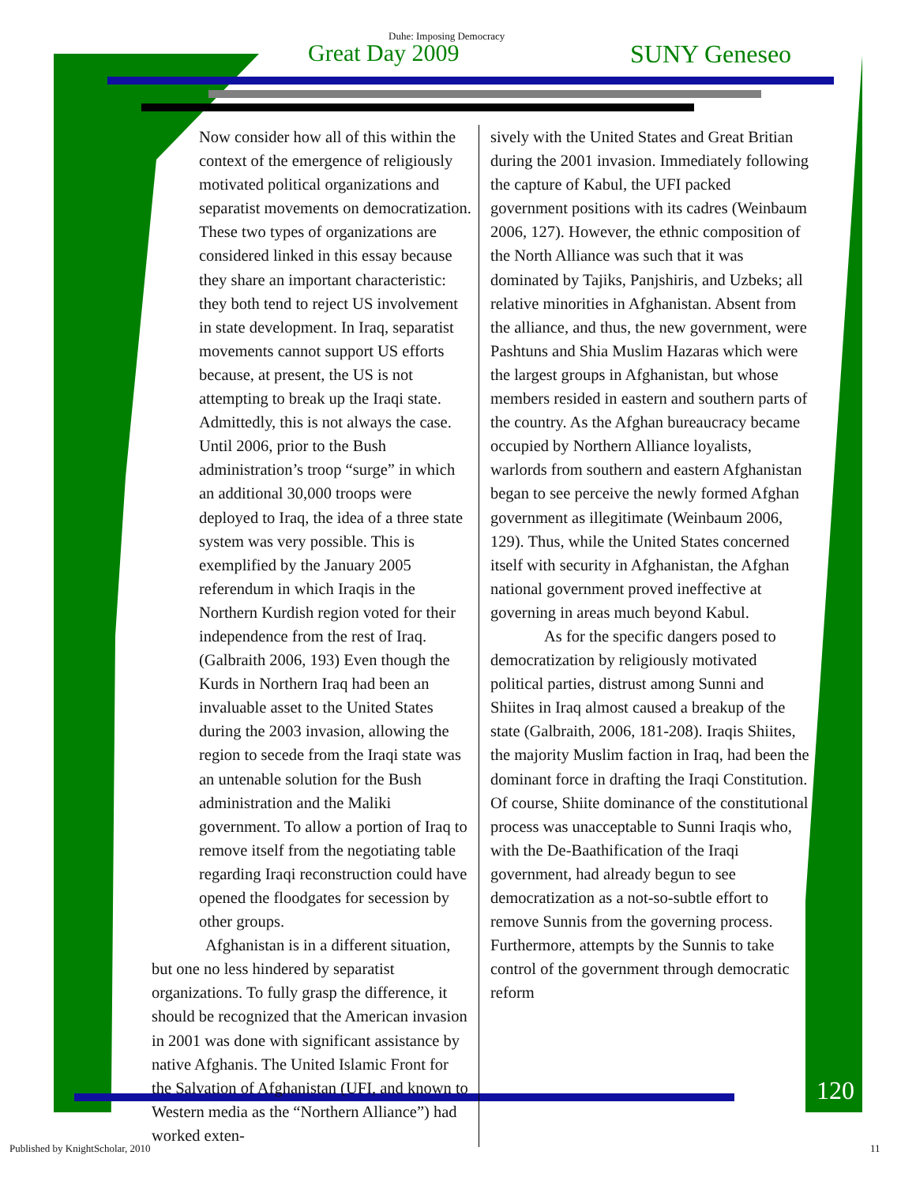Duhe: Imposing Democracy
Great Day 2009 SUNY Geneseo
Now consider how all of this within the context of the emergence of religiously motivated political organizations and separatist movements on democratization. These two types of organizations are considered linked in this essay because they share an important characteristic: they both tend to reject US involvement in state development. In Iraq, separatist movements cannot support US efforts because, at present, the US is not attempting to break up the Iraqi state. Admittedly, this is not always the case. Until 2006, prior to the Bush administration’s troop “surge” in which an additional 30,000 troops were deployed to Iraq, the idea of a three state system was very possible. This is exemplified by the January 2005 referendum in which Iraqis in the Northern Kurdish region voted for their independence from the rest of Iraq. (Galbraith 2006, 193) Even though the Kurds in Northern Iraq had been an invaluable asset to the United States during the 2003 invasion, allowing the region to secede from the Iraqi state was an untenable solution for the Bush administration and the Maliki government. To allow a portion of Iraq to remove itself from the negotiating table regarding Iraqi reconstruction could have opened the floodgates for secession by other groups.
Afghanistan is in a different situation, but one no less hindered by separatist organizations. To fully grasp the difference, it should be recognized that the American invasion in 2001 was done with significant assistance by native Afghanis. The United Islamic Front for the Salvation of Afghanistan (UFI, and known to Western media as the “Northern Alliance”) had worked exten-
sively with the United States and Great Britian during the 2001 invasion. Immediately following the capture of Kabul, the UFI packed government positions with its cadres (Weinbaum 2006, 127). However, the ethnic composition of the North Alliance was such that it was dominated by Tajiks, Panjshiris, and Uzbeks; all relative minorities in Afghanistan. Absent from the alliance, and thus, the new government, were Pashtuns and Shia Muslim Hazaras which were the largest groups in Afghanistan, but whose members resided in eastern and southern parts of the country. As the Afghan bureaucracy became occupied by Northern Alliance loyalists, warlords from southern and eastern Afghanistan began to see perceive the newly formed Afghan government as illegitimate (Weinbaum 2006, 129). Thus, while the United States concerned itself with security in Afghanistan, the Afghan national government proved ineffective at governing in areas much beyond Kabul.
As for the specific dangers posed to democratization by religiously motivated political parties, distrust among Sunni and Shiites in Iraq almost caused a breakup of the state (Galbraith, 2006, 181-208). Iraqis Shiites, the majority Muslim faction in Iraq, had been the dominant force in drafting the Iraqi Constitution. Of course, Shiite dominance of the constitutional process was unacceptable to Sunni Iraqis who, with the De-Baathification of the Iraqi government, had already begun to see democratization as a not-so-subtle effort to remove Sunnis from the governing process. Furthermore, attempts by the Sunnis to take control of the government through democratic reform
120
Published by KnightScholar, 2010
11